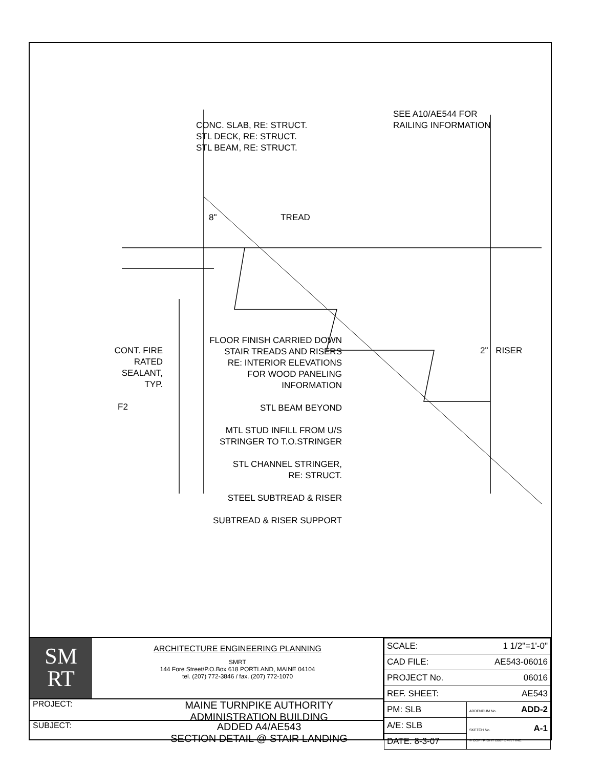CONC. SLAB, RE: STRUCT.
STL DECK, RE: STRUCT.
STL BEAM, RE: STRUCT.
SEE A10/AE544 FOR
RAILING INFORMATION
8" TREAD
CONT. FIRE
RATED
SEALANT,
TYP.
F2
FLOOR FINISH CARRIED DOWN
STAIR TREADS AND RISERS
RE: INTERIOR ELEVATIONS
FOR WOOD PANELING
INFORMATION
STL BEAM BEYOND
MTL STUD INFILL FROM U/S
STRINGER TO T.O.STRINGER
STL CHANNEL STRINGER,
RE: STRUCT.
STEEL SUBTREAD & RISER
SUBTREAD & RISER SUPPORT
2" RISER
SM
RT
ARCHITECTURE ENGINEERING PLANNING
SMRT
144 Fore Street/P.O.Box 618 PORTLAND, MAINE 04104
tel. (207) 772-3846 / fax. (207) 772-1070
PROJECT:
MAINE TURNPIKE AUTHORITY
ADMINISTRATION BUILDING
SUBJECT:
ADDED A4/AE543
SECTION DETAIL @ STAIR LANDING
| SCALE: 1 1/2"=1'-0" | |
| CAD FILE: AE543-06016 | |
| PROJECT No. 06016 | |
| REF. SHEET: AE543 | |
| PM: SLB | ADDENDUM No. ADD-2 |
| A/E: SLB | SKETCH No. A-1 © COPYRIGHT 2007 SMRT INC. |
| DATE: 8-3-07 | |